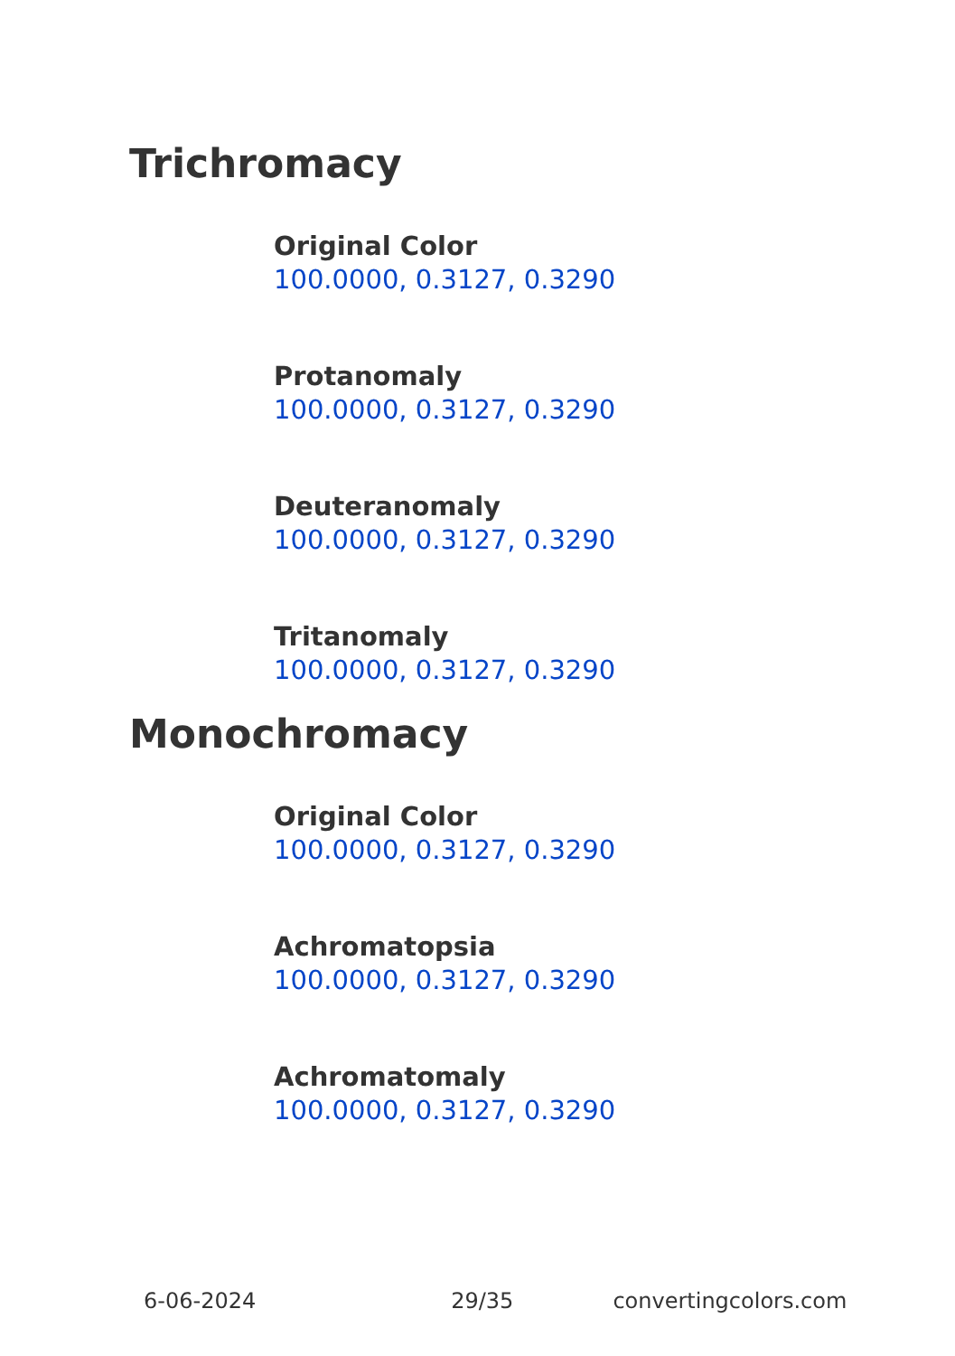Trichromacy
Original Color
100.0000, 0.3127, 0.3290
Protanomaly
100.0000, 0.3127, 0.3290
Deuteranomaly
100.0000, 0.3127, 0.3290
Tritanomaly
100.0000, 0.3127, 0.3290
Monochromacy
Original Color
100.0000, 0.3127, 0.3290
Achromatopsia
100.0000, 0.3127, 0.3290
Achromatomaly
100.0000, 0.3127, 0.3290
6-06-2024 29/35 convertingcolors.com